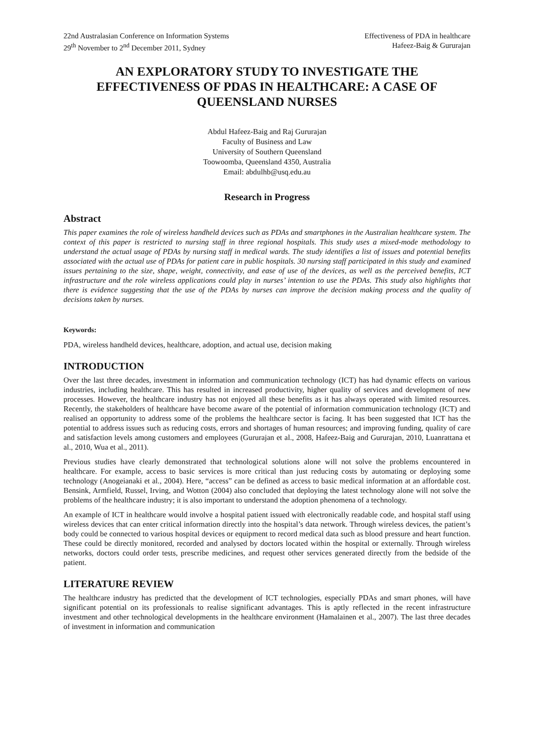22nd Australasian Conference on Information Systems
29<sup>th</sup> November to 2<sup>nd</sup> December 2011, Sydney
Effectiveness of PDA in healthcare
Hafeez-Baig & Gururajan
AN EXPLORATORY STUDY TO INVESTIGATE THE EFFECTIVENESS OF PDAS IN HEALTHCARE: A CASE OF QUEENSLAND NURSES
Abdul Hafeez-Baig and Raj Gururajan
Faculty of Business and Law
University of Southern Queensland
Toowoomba, Queensland 4350, Australia
Email: abdulhb@usq.edu.au
Research in Progress
Abstract
This paper examines the role of wireless handheld devices such as PDAs and smartphones in the Australian healthcare system. The context of this paper is restricted to nursing staff in three regional hospitals. This study uses a mixed-mode methodology to understand the actual usage of PDAs by nursing staff in medical wards. The study identifies a list of issues and potential benefits associated with the actual use of PDAs for patient care in public hospitals. 30 nursing staff participated in this study and examined issues pertaining to the size, shape, weight, connectivity, and ease of use of the devices, as well as the perceived benefits, ICT infrastructure and the role wireless applications could play in nurses’ intention to use the PDAs. This study also highlights that there is evidence suggesting that the use of the PDAs by nurses can improve the decision making process and the quality of decisions taken by nurses.
Keywords:
PDA, wireless handheld devices, healthcare, adoption, and actual use, decision making
INTRODUCTION
Over the last three decades, investment in information and communication technology (ICT) has had dynamic effects on various industries, including healthcare. This has resulted in increased productivity, higher quality of services and development of new processes. However, the healthcare industry has not enjoyed all these benefits as it has always operated with limited resources. Recently, the stakeholders of healthcare have become aware of the potential of information communication technology (ICT) and realised an opportunity to address some of the problems the healthcare sector is facing. It has been suggested that ICT has the potential to address issues such as reducing costs, errors and shortages of human resources; and improving funding, quality of care and satisfaction levels among customers and employees (Gururajan et al., 2008, Hafeez-Baig and Gururajan, 2010, Luanrattana et al., 2010, Wua et al., 2011).
Previous studies have clearly demonstrated that technological solutions alone will not solve the problems encountered in healthcare. For example, access to basic services is more critical than just reducing costs by automating or deploying some technology (Anogeianaki et al., 2004). Here, “access” can be defined as access to basic medical information at an affordable cost. Bensink, Armfield, Russel, Irving, and Wotton (2004) also concluded that deploying the latest technology alone will not solve the problems of the healthcare industry; it is also important to understand the adoption phenomena of a technology.
An example of ICT in healthcare would involve a hospital patient issued with electronically readable code, and hospital staff using wireless devices that can enter critical information directly into the hospital’s data network. Through wireless devices, the patient’s body could be connected to various hospital devices or equipment to record medical data such as blood pressure and heart function. These could be directly monitored, recorded and analysed by doctors located within the hospital or externally. Through wireless networks, doctors could order tests, prescribe medicines, and request other services generated directly from the bedside of the patient.
LITERATURE REVIEW
The healthcare industry has predicted that the development of ICT technologies, especially PDAs and smart phones, will have significant potential on its professionals to realise significant advantages. This is aptly reflected in the recent infrastructure investment and other technological developments in the healthcare environment (Hamalainen et al., 2007). The last three decades of investment in information and communication